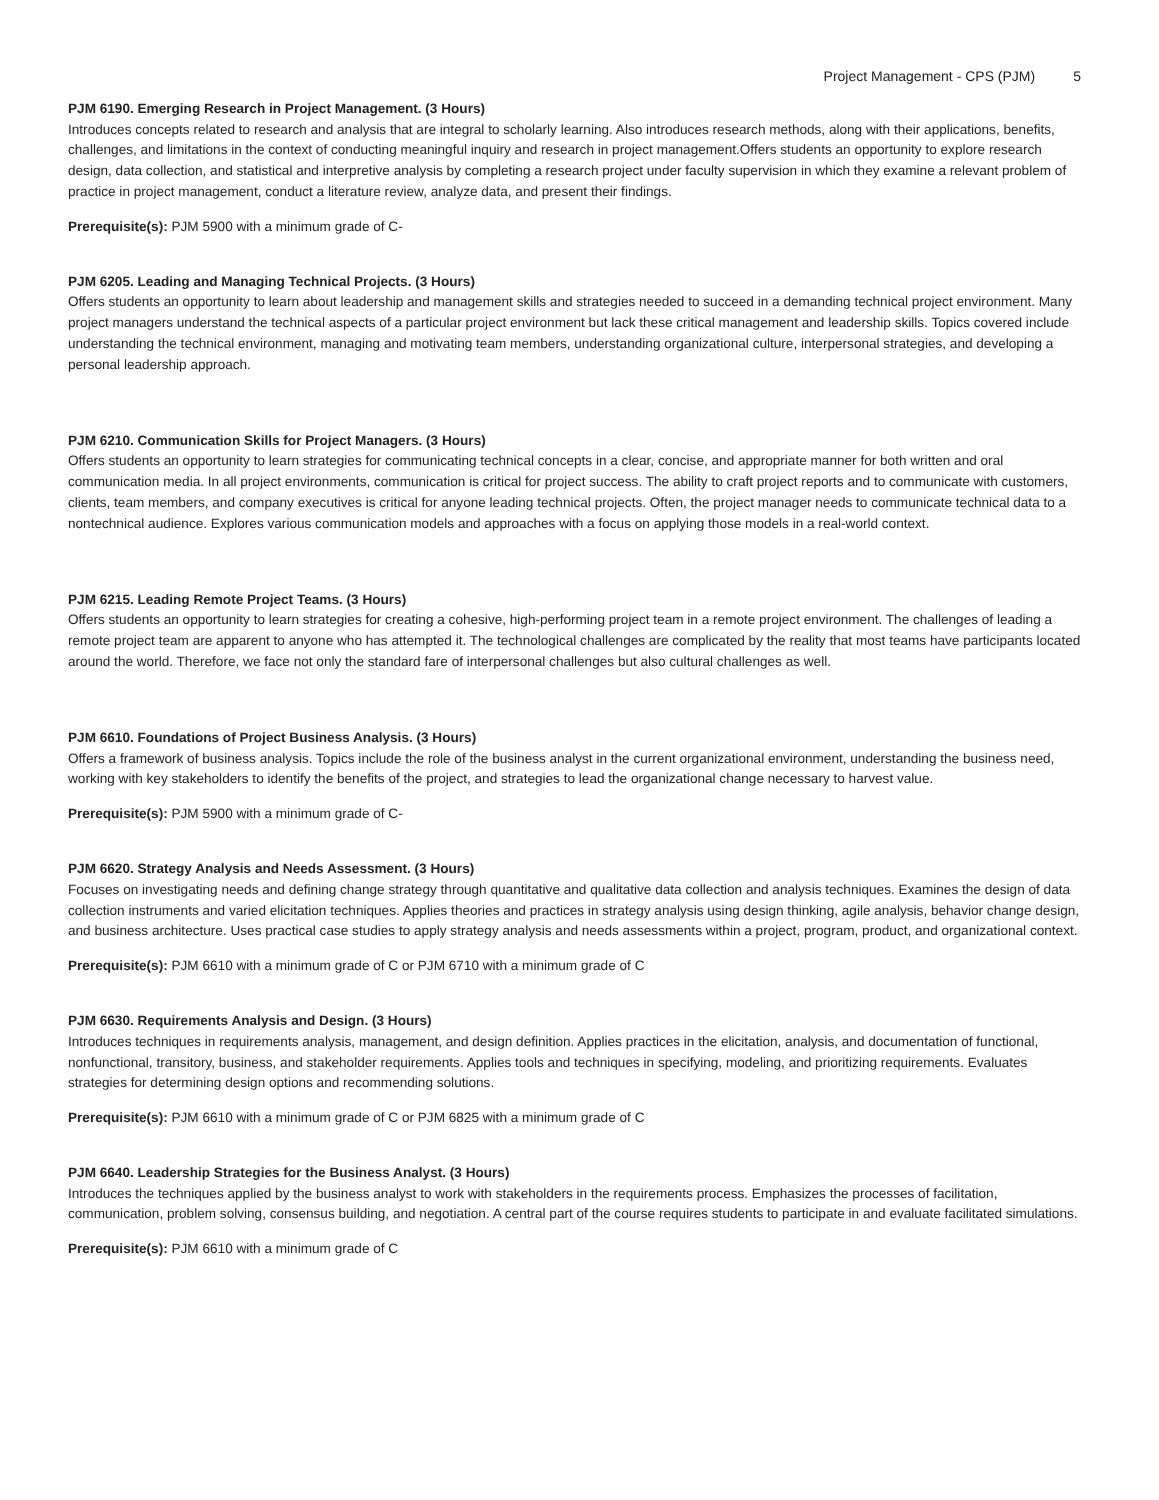Project Management - CPS (PJM) 5
PJM 6190. Emerging Research in Project Management. (3 Hours)
Introduces concepts related to research and analysis that are integral to scholarly learning. Also introduces research methods, along with their applications, benefits, challenges, and limitations in the context of conducting meaningful inquiry and research in project management.Offers students an opportunity to explore research design, data collection, and statistical and interpretive analysis by completing a research project under faculty supervision in which they examine a relevant problem of practice in project management, conduct a literature review, analyze data, and present their findings.
Prerequisite(s): PJM 5900 with a minimum grade of C-
PJM 6205. Leading and Managing Technical Projects. (3 Hours)
Offers students an opportunity to learn about leadership and management skills and strategies needed to succeed in a demanding technical project environment. Many project managers understand the technical aspects of a particular project environment but lack these critical management and leadership skills. Topics covered include understanding the technical environment, managing and motivating team members, understanding organizational culture, interpersonal strategies, and developing a personal leadership approach.
PJM 6210. Communication Skills for Project Managers. (3 Hours)
Offers students an opportunity to learn strategies for communicating technical concepts in a clear, concise, and appropriate manner for both written and oral communication media. In all project environments, communication is critical for project success. The ability to craft project reports and to communicate with customers, clients, team members, and company executives is critical for anyone leading technical projects. Often, the project manager needs to communicate technical data to a nontechnical audience. Explores various communication models and approaches with a focus on applying those models in a real-world context.
PJM 6215. Leading Remote Project Teams. (3 Hours)
Offers students an opportunity to learn strategies for creating a cohesive, high-performing project team in a remote project environment. The challenges of leading a remote project team are apparent to anyone who has attempted it. The technological challenges are complicated by the reality that most teams have participants located around the world. Therefore, we face not only the standard fare of interpersonal challenges but also cultural challenges as well.
PJM 6610. Foundations of Project Business Analysis. (3 Hours)
Offers a framework of business analysis. Topics include the role of the business analyst in the current organizational environment, understanding the business need, working with key stakeholders to identify the benefits of the project, and strategies to lead the organizational change necessary to harvest value.
Prerequisite(s): PJM 5900 with a minimum grade of C-
PJM 6620. Strategy Analysis and Needs Assessment. (3 Hours)
Focuses on investigating needs and defining change strategy through quantitative and qualitative data collection and analysis techniques. Examines the design of data collection instruments and varied elicitation techniques. Applies theories and practices in strategy analysis using design thinking, agile analysis, behavior change design, and business architecture. Uses practical case studies to apply strategy analysis and needs assessments within a project, program, product, and organizational context.
Prerequisite(s): PJM 6610 with a minimum grade of C or PJM 6710 with a minimum grade of C
PJM 6630. Requirements Analysis and Design. (3 Hours)
Introduces techniques in requirements analysis, management, and design definition. Applies practices in the elicitation, analysis, and documentation of functional, nonfunctional, transitory, business, and stakeholder requirements. Applies tools and techniques in specifying, modeling, and prioritizing requirements. Evaluates strategies for determining design options and recommending solutions.
Prerequisite(s): PJM 6610 with a minimum grade of C or PJM 6825 with a minimum grade of C
PJM 6640. Leadership Strategies for the Business Analyst. (3 Hours)
Introduces the techniques applied by the business analyst to work with stakeholders in the requirements process. Emphasizes the processes of facilitation, communication, problem solving, consensus building, and negotiation. A central part of the course requires students to participate in and evaluate facilitated simulations.
Prerequisite(s): PJM 6610 with a minimum grade of C